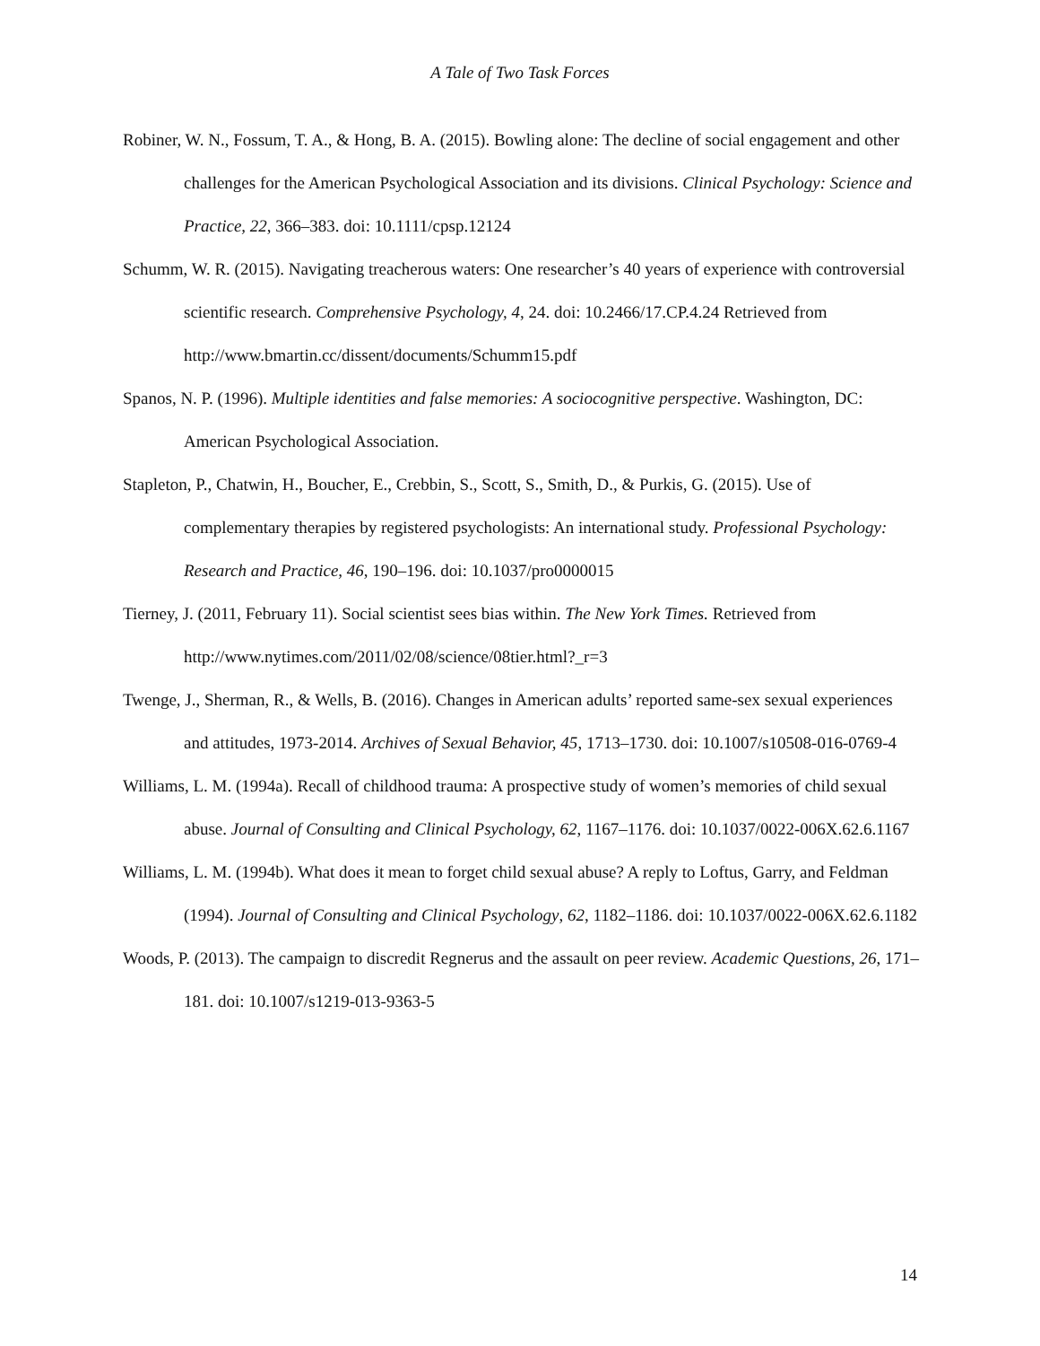A Tale of Two Task Forces
Robiner, W. N., Fossum, T. A., & Hong, B. A. (2015). Bowling alone: The decline of social engagement and other challenges for the American Psychological Association and its divisions. Clinical Psychology: Science and Practice, 22, 366–383. doi: 10.1111/cpsp.12124
Schumm, W. R. (2015). Navigating treacherous waters: One researcher’s 40 years of experience with controversial scientific research. Comprehensive Psychology, 4, 24. doi: 10.2466/17.CP.4.24 Retrieved from http://www.bmartin.cc/dissent/documents/Schumm15.pdf
Spanos, N. P. (1996). Multiple identities and false memories: A sociocognitive perspective. Washington, DC: American Psychological Association.
Stapleton, P., Chatwin, H., Boucher, E., Crebbin, S., Scott, S., Smith, D., & Purkis, G. (2015). Use of complementary therapies by registered psychologists: An international study. Professional Psychology: Research and Practice, 46, 190–196. doi: 10.1037/pro0000015
Tierney, J. (2011, February 11). Social scientist sees bias within. The New York Times. Retrieved from http://www.nytimes.com/2011/02/08/science/08tier.html?_r=3
Twenge, J., Sherman, R., & Wells, B. (2016). Changes in American adults’ reported same-sex sexual experiences and attitudes, 1973-2014. Archives of Sexual Behavior, 45, 1713–1730. doi: 10.1007/s10508-016-0769-4
Williams, L. M. (1994a). Recall of childhood trauma: A prospective study of women’s memories of child sexual abuse. Journal of Consulting and Clinical Psychology, 62, 1167–1176. doi: 10.1037/0022-006X.62.6.1167
Williams, L. M. (1994b). What does it mean to forget child sexual abuse? A reply to Loftus, Garry, and Feldman (1994). Journal of Consulting and Clinical Psychology, 62, 1182–1186. doi: 10.1037/0022-006X.62.6.1182
Woods, P. (2013). The campaign to discredit Regnerus and the assault on peer review. Academic Questions, 26, 171–181. doi: 10.1007/s1219-013-9363-5
14